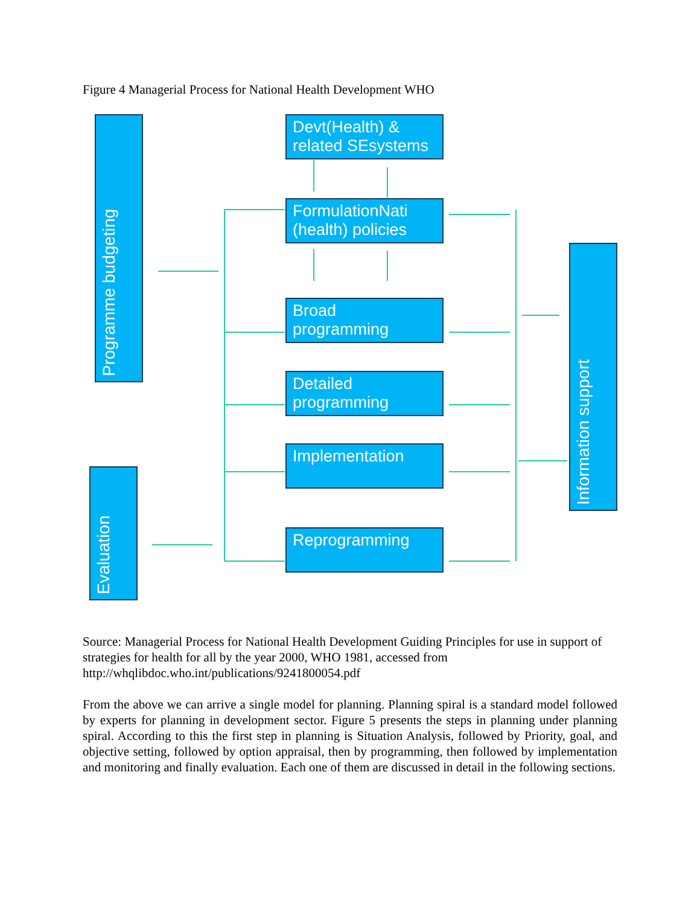Figure 4 Managerial Process for National Health Development WHO
Programme budgeting
Evaluation
Information support
Devt(Health) & related SEsystems
FormulationNati (health) policies
Broad programming
Detailed programming
Implementation
Reprogramming
Source: Managerial Process for National Health Development Guiding Principles for use in support of strategies for health for all by the year 2000, WHO 1981, accessed from http://whqlibdoc.who.int/publications/9241800054.pdf
From the above we can arrive a single model for planning. Planning spiral is a standard model followed by experts for planning in development sector. Figure 5 presents the steps in planning under planning spiral. According to this the first step in planning is Situation Analysis, followed by Priority, goal, and objective setting, followed by option appraisal, then by programming, then followed by implementation and monitoring and finally evaluation. Each one of them are discussed in detail in the following sections.